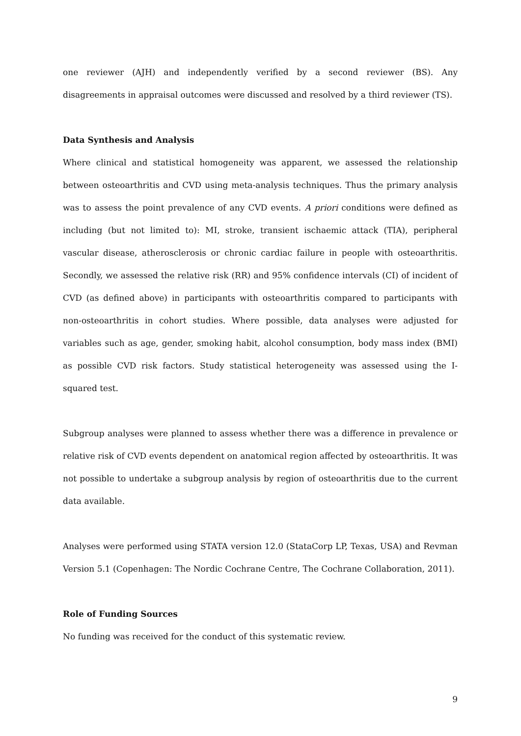one reviewer (AJH) and independently verified by a second reviewer (BS). Any disagreements in appraisal outcomes were discussed and resolved by a third reviewer (TS).
Data Synthesis and Analysis
Where clinical and statistical homogeneity was apparent, we assessed the relationship between osteoarthritis and CVD using meta-analysis techniques. Thus the primary analysis was to assess the point prevalence of any CVD events. A priori conditions were defined as including (but not limited to): MI, stroke, transient ischaemic attack (TIA), peripheral vascular disease, atherosclerosis or chronic cardiac failure in people with osteoarthritis. Secondly, we assessed the relative risk (RR) and 95% confidence intervals (CI) of incident of CVD (as defined above) in participants with osteoarthritis compared to participants with non-osteoarthritis in cohort studies. Where possible, data analyses were adjusted for variables such as age, gender, smoking habit, alcohol consumption, body mass index (BMI) as possible CVD risk factors. Study statistical heterogeneity was assessed using the I-squared test.
Subgroup analyses were planned to assess whether there was a difference in prevalence or relative risk of CVD events dependent on anatomical region affected by osteoarthritis. It was not possible to undertake a subgroup analysis by region of osteoarthritis due to the current data available.
Analyses were performed using STATA version 12.0 (StataCorp LP, Texas, USA) and Revman Version 5.1 (Copenhagen: The Nordic Cochrane Centre, The Cochrane Collaboration, 2011).
Role of Funding Sources
No funding was received for the conduct of this systematic review.
9